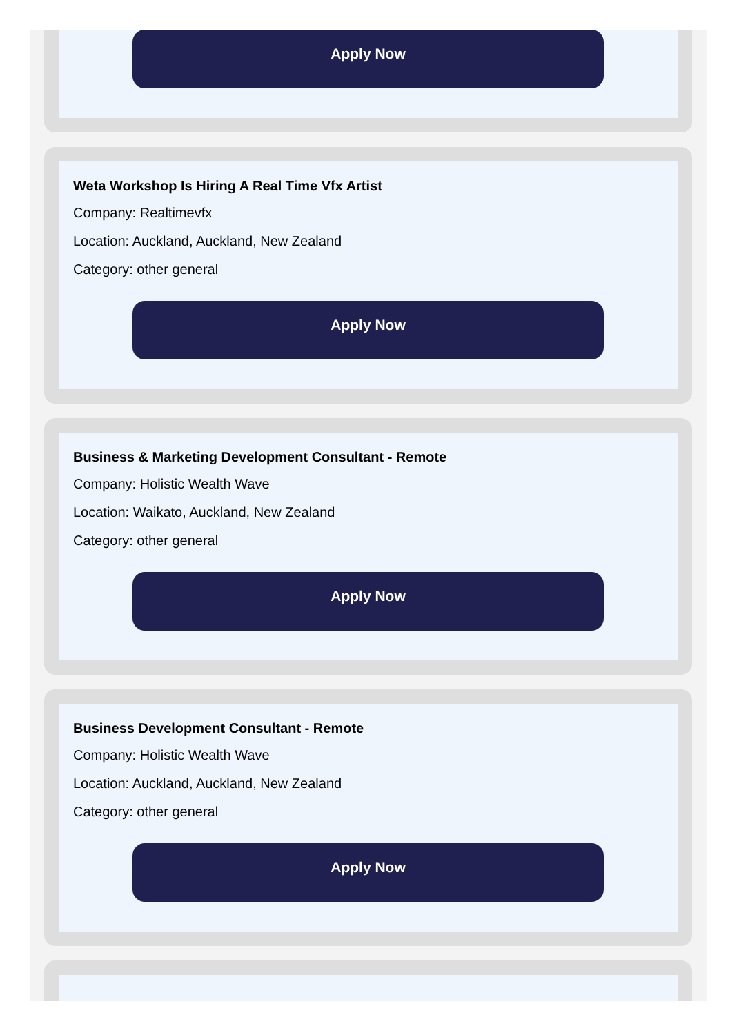Apply Now
Weta Workshop Is Hiring A Real Time Vfx Artist
Company: Realtimevfx
Location: Auckland, Auckland, New Zealand
Category: other general
Apply Now
Business & Marketing Development Consultant - Remote
Company: Holistic Wealth Wave
Location: Waikato, Auckland, New Zealand
Category: other general
Apply Now
Business Development Consultant - Remote
Company: Holistic Wealth Wave
Location: Auckland, Auckland, New Zealand
Category: other general
Apply Now